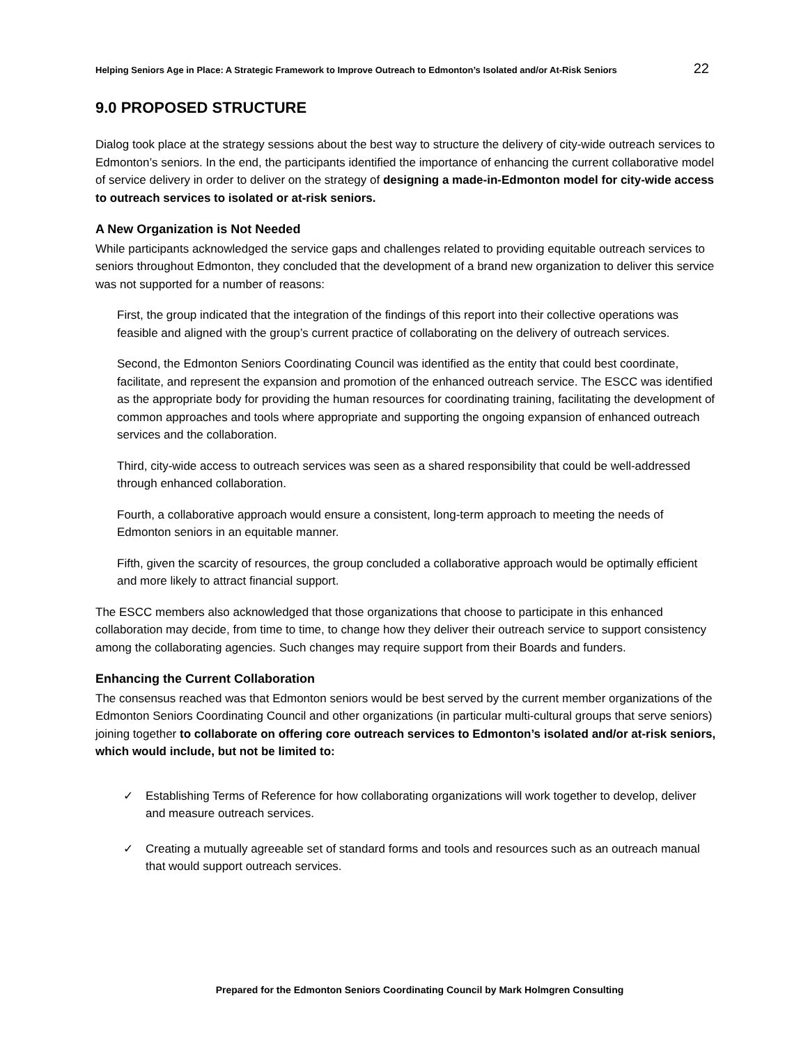Helping Seniors Age in Place: A Strategic Framework to Improve Outreach to Edmonton’s Isolated and/or At-Risk Seniors 22
9.0 PROPOSED STRUCTURE
Dialog took place at the strategy sessions about the best way to structure the delivery of city-wide outreach services to Edmonton’s seniors. In the end, the participants identified the importance of enhancing the current collaborative model of service delivery in order to deliver on the strategy of designing a made-in-Edmonton model for city-wide access to outreach services to isolated or at-risk seniors.
A New Organization is Not Needed
While participants acknowledged the service gaps and challenges related to providing equitable outreach services to seniors throughout Edmonton, they concluded that the development of a brand new organization to deliver this service was not supported for a number of reasons:
First, the group indicated that the integration of the findings of this report into their collective operations was feasible and aligned with the group’s current practice of collaborating on the delivery of outreach services.
Second, the Edmonton Seniors Coordinating Council was identified as the entity that could best coordinate, facilitate, and represent the expansion and promotion of the enhanced outreach service. The ESCC was identified as the appropriate body for providing the human resources for coordinating training, facilitating the development of common approaches and tools where appropriate and supporting the ongoing expansion of enhanced outreach services and the collaboration.
Third, city-wide access to outreach services was seen as a shared responsibility that could be well-addressed through enhanced collaboration.
Fourth, a collaborative approach would ensure a consistent, long-term approach to meeting the needs of Edmonton seniors in an equitable manner.
Fifth, given the scarcity of resources, the group concluded a collaborative approach would be optimally efficient and more likely to attract financial support.
The ESCC members also acknowledged that those organizations that choose to participate in this enhanced collaboration may decide, from time to time, to change how they deliver their outreach service to support consistency among the collaborating agencies. Such changes may require support from their Boards and funders.
Enhancing the Current Collaboration
The consensus reached was that Edmonton seniors would be best served by the current member organizations of the Edmonton Seniors Coordinating Council and other organizations (in particular multi-cultural groups that serve seniors) joining together to collaborate on offering core outreach services to Edmonton’s isolated and/or at-risk seniors, which would include, but not be limited to:
✓ Establishing Terms of Reference for how collaborating organizations will work together to develop, deliver and measure outreach services.
✓ Creating a mutually agreeable set of standard forms and tools and resources such as an outreach manual that would support outreach services.
Prepared for the Edmonton Seniors Coordinating Council by Mark Holmgren Consulting